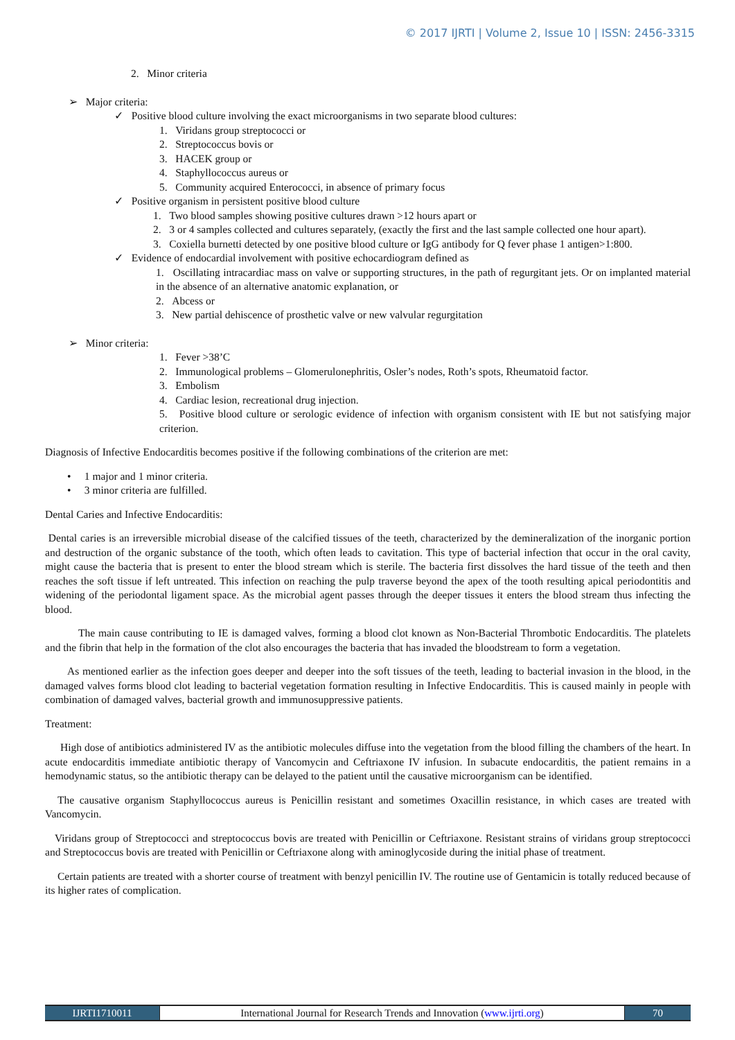© 2017 IJRTI | Volume 2, Issue 10 | ISSN: 2456-3315
2. Minor criteria
➢ Major criteria:
✓ Positive blood culture involving the exact microorganisms in two separate blood cultures:
1. Viridans group streptococci or
2. Streptococcus bovis or
3. HACEK group or
4. Staphyllococcus aureus or
5. Community acquired Enterococci, in absence of primary focus
✓ Positive organism in persistent positive blood culture
1. Two blood samples showing positive cultures drawn >12 hours apart or
2. 3 or 4 samples collected and cultures separately, (exactly the first and the last sample collected one hour apart).
3. Coxiella burnetti detected by one positive blood culture or IgG antibody for Q fever phase 1 antigen>1:800.
✓ Evidence of endocardial involvement with positive echocardiogram defined as
1. Oscillating intracardiac mass on valve or supporting structures, in the path of regurgitant jets. Or on implanted material in the absence of an alternative anatomic explanation, or
2. Abcess or
3. New partial dehiscence of prosthetic valve or new valvular regurgitation
➢ Minor criteria:
1. Fever >38’C
2. Immunological problems – Glomerulonephritis, Osler’s nodes, Roth’s spots, Rheumatoid factor.
3. Embolism
4. Cardiac lesion, recreational drug injection.
5. Positive blood culture or serologic evidence of infection with organism consistent with IE but not satisfying major criterion.
Diagnosis of Infective Endocarditis becomes positive if the following combinations of the criterion are met:
• 1 major and 1 minor criteria.
• 3 minor criteria are fulfilled.
Dental Caries and Infective Endocarditis:
Dental caries is an irreversible microbial disease of the calcified tissues of the teeth, characterized by the demineralization of the inorganic portion and destruction of the organic substance of the tooth, which often leads to cavitation. This type of bacterial infection that occur in the oral cavity, might cause the bacteria that is present to enter the blood stream which is sterile. The bacteria first dissolves the hard tissue of the teeth and then reaches the soft tissue if left untreated. This infection on reaching the pulp traverse beyond the apex of the tooth resulting apical periodontitis and widening of the periodontal ligament space. As the microbial agent passes through the deeper tissues it enters the blood stream thus infecting the blood.
The main cause contributing to IE is damaged valves, forming a blood clot known as Non-Bacterial Thrombotic Endocarditis. The platelets and the fibrin that help in the formation of the clot also encourages the bacteria that has invaded the bloodstream to form a vegetation.
As mentioned earlier as the infection goes deeper and deeper into the soft tissues of the teeth, leading to bacterial invasion in the blood, in the damaged valves forms blood clot leading to bacterial vegetation formation resulting in Infective Endocarditis. This is caused mainly in people with combination of damaged valves, bacterial growth and immunosuppressive patients.
Treatment:
High dose of antibiotics administered IV as the antibiotic molecules diffuse into the vegetation from the blood filling the chambers of the heart. In acute endocarditis immediate antibiotic therapy of Vancomycin and Ceftriaxone IV infusion. In subacute endocarditis, the patient remains in a hemodynamic status, so the antibiotic therapy can be delayed to the patient until the causative microorganism can be identified.
The causative organism Staphyllococcus aureus is Penicillin resistant and sometimes Oxacillin resistance, in which cases are treated with Vancomycin.
Viridans group of Streptococci and streptococcus bovis are treated with Penicillin or Ceftriaxone. Resistant strains of viridans group streptococci and Streptococcus bovis are treated with Penicillin or Ceftriaxone along with aminoglycoside during the initial phase of treatment.
Certain patients are treated with a shorter course of treatment with benzyl penicillin IV. The routine use of Gentamicin is totally reduced because of its higher rates of complication.
IJRTI1710011 International Journal for Research Trends and Innovation (www.ijrti.org)
70